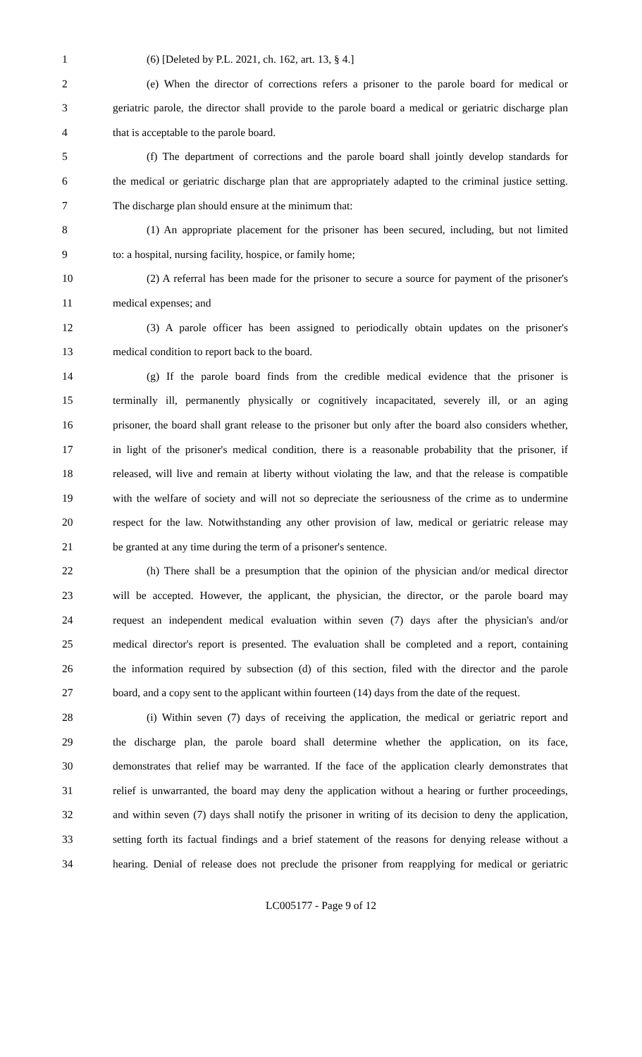1 (6) [Deleted by P.L. 2021, ch. 162, art. 13, § 4.]
2 (e) When the director of corrections refers a prisoner to the parole board for medical or
3 geriatric parole, the director shall provide to the parole board a medical or geriatric discharge plan
4 that is acceptable to the parole board.
5 (f) The department of corrections and the parole board shall jointly develop standards for
6 the medical or geriatric discharge plan that are appropriately adapted to the criminal justice setting.
7 The discharge plan should ensure at the minimum that:
8 (1) An appropriate placement for the prisoner has been secured, including, but not limited
9 to: a hospital, nursing facility, hospice, or family home;
10 (2) A referral has been made for the prisoner to secure a source for payment of the prisoner's
11 medical expenses; and
12 (3) A parole officer has been assigned to periodically obtain updates on the prisoner's
13 medical condition to report back to the board.
14 (g) If the parole board finds from the credible medical evidence that the prisoner is
15 terminally ill, permanently physically or cognitively incapacitated, severely ill, or an aging
16 prisoner, the board shall grant release to the prisoner but only after the board also considers whether,
17 in light of the prisoner's medical condition, there is a reasonable probability that the prisoner, if
18 released, will live and remain at liberty without violating the law, and that the release is compatible
19 with the welfare of society and will not so depreciate the seriousness of the crime as to undermine
20 respect for the law. Notwithstanding any other provision of law, medical or geriatric release may
21 be granted at any time during the term of a prisoner's sentence.
22 (h) There shall be a presumption that the opinion of the physician and/or medical director
23 will be accepted. However, the applicant, the physician, the director, or the parole board may
24 request an independent medical evaluation within seven (7) days after the physician's and/or
25 medical director's report is presented. The evaluation shall be completed and a report, containing
26 the information required by subsection (d) of this section, filed with the director and the parole
27 board, and a copy sent to the applicant within fourteen (14) days from the date of the request.
28 (i) Within seven (7) days of receiving the application, the medical or geriatric report and
29 the discharge plan, the parole board shall determine whether the application, on its face,
30 demonstrates that relief may be warranted. If the face of the application clearly demonstrates that
31 relief is unwarranted, the board may deny the application without a hearing or further proceedings,
32 and within seven (7) days shall notify the prisoner in writing of its decision to deny the application,
33 setting forth its factual findings and a brief statement of the reasons for denying release without a
34 hearing. Denial of release does not preclude the prisoner from reapplying for medical or geriatric
LC005177 - Page 9 of 12